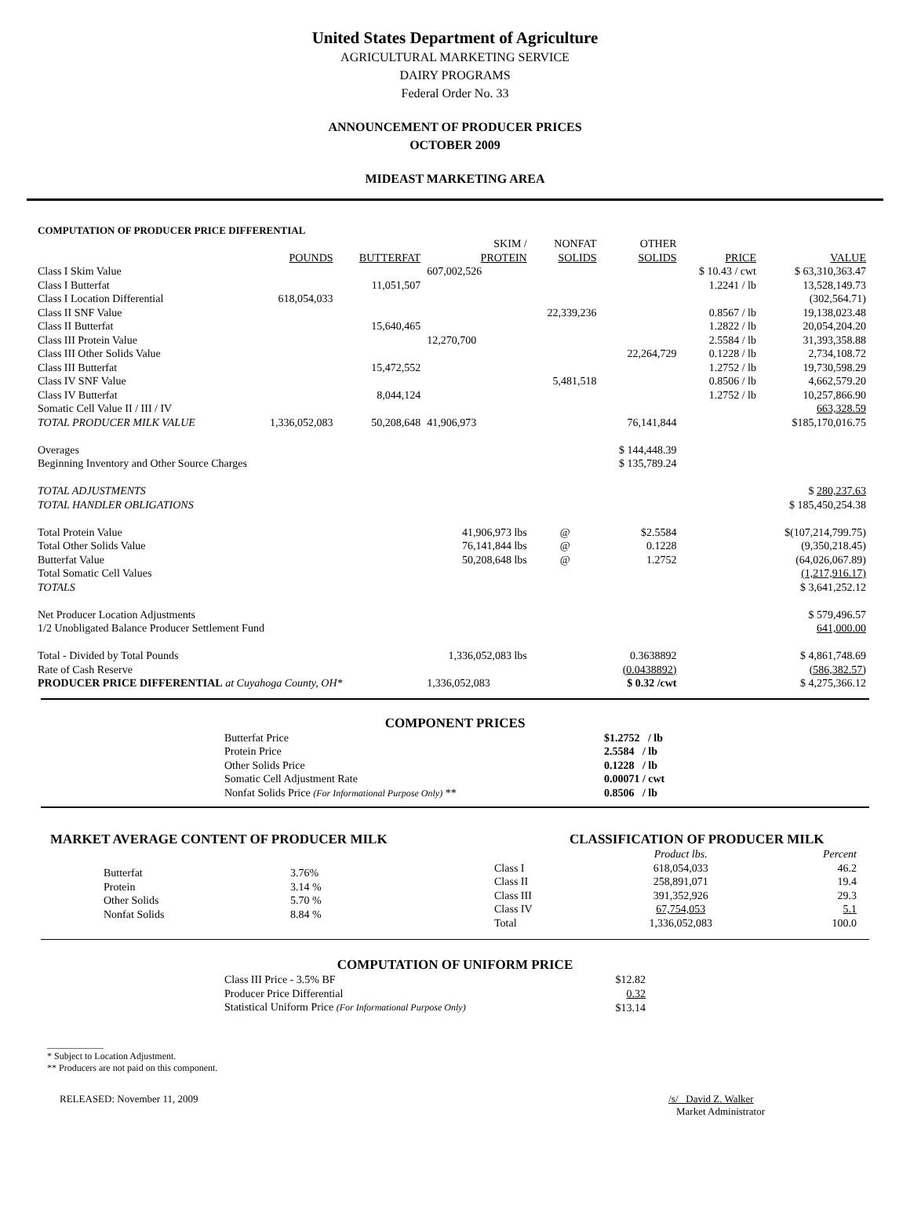United States Department of Agriculture
AGRICULTURAL MARKETING SERVICE
DAIRY PROGRAMS
Federal Order No. 33
ANNOUNCEMENT OF PRODUCER PRICES
OCTOBER 2009
MIDEAST MARKETING AREA
COMPUTATION OF PRODUCER PRICE DIFFERENTIAL
| | POUNDS | BUTTERFAT | SKIM / PROTEIN | NONFAT SOLIDS | OTHER SOLIDS | PRICE | VALUE |
| --- | --- | --- | --- | --- | --- | --- | --- |
| Class I Skim Value | | | 607,002,526 | | | $ 10.43 / cwt | $ 63,310,363.47 |
| Class I Butterfat | | 11,051,507 | | | | 1.2241 / lb | 13,528,149.73 |
| Class I Location Differential | 618,054,033 | | | | | | (302,564.71) |
| Class II SNF Value | | | | 22,339,236 | | 0.8567 / lb | 19,138,023.48 |
| Class II Butterfat | | 15,640,465 | | | | 1.2822 / lb | 20,054,204.20 |
| Class III Protein Value | | | 12,270,700 | | | 2.5584 / lb | 31,393,358.88 |
| Class III Other Solids Value | | | | | 22,264,729 | 0.1228 / lb | 2,734,108.72 |
| Class III Butterfat | | 15,472,552 | | | | 1.2752 / lb | 19,730,598.29 |
| Class IV SNF Value | | | | 5,481,518 | | 0.8506 / lb | 4,662,579.20 |
| Class IV Butterfat | | 8,044,124 | | | | 1.2752 / lb | 10,257,866.90 |
| Somatic Cell Value II / III / IV | | | | | | | 663,328.59 |
| TOTAL PRODUCER MILK VALUE | 1,336,052,083 | 50,208,648 | 41,906,973 | | 76,141,844 | | $185,170,016.75 |
| Overages | | | | | $ 144,448.39 | | |
| Beginning Inventory and Other Source Charges | | | | | $ 135,789.24 | | |
| TOTAL ADJUSTMENTS | | | | | | | $ 280,237.63 |
| TOTAL HANDLER OBLIGATIONS | | | | | | | $ 185,450,254.38 |
| Total Protein Value | | | 41,906,973 lbs | @ | $2.5584 | | $(107,214,799.75) |
| Total Other Solids Value | | | 76,141,844 lbs | @ | 0.1228 | | (9,350,218.45) |
| Butterfat Value | | | 50,208,648 lbs | @ | 1.2752 | | (64,026,067.89) |
| Total Somatic Cell Values | | | | | | | (1,217,916.17) |
| TOTALS | | | | | | | $ 3,641,252.12 |
| Net Producer Location Adjustments | | | | | | | $ 579,496.57 |
| 1/2 Unobligated Balance Producer Settlement Fund | | | | | | | 641,000.00 |
| Total - Divided by Total Pounds | | | 1,336,052,083 lbs | | 0.3638892 | | $ 4,861,748.69 |
| Rate of Cash Reserve | | | | | (0.0438892) | | (586,382.57) |
| PRODUCER PRICE DIFFERENTIAL at Cuyahoga County, OH* | | | 1,336,052,083 | | $ 0.32 /cwt | | $ 4,275,366.12 |
COMPONENT PRICES
| Butterfat Price | $1.2752 / lb |
| Protein Price | 2.5584 / lb |
| Other Solids Price | 0.1228 / lb |
| Somatic Cell Adjustment Rate | 0.00071 / cwt |
| Nonfat Solids Price (For Informational Purpose Only) ** | 0.8506 / lb |
MARKET AVERAGE CONTENT OF PRODUCER MILK
| Butterfat | 3.76% |
| Protein | 3.14 % |
| Other Solids | 5.70 % |
| Nonfat Solids | 8.84 % |
CLASSIFICATION OF PRODUCER MILK
| | Product lbs. | Percent |
| --- | --- | --- |
| Class I | 618,054,033 | 46.2 |
| Class II | 258,891,071 | 19.4 |
| Class III | 391,352,926 | 29.3 |
| Class IV | 67,754,053 | 5.1 |
| Total | 1,336,052,083 | 100.0 |
COMPUTATION OF UNIFORM PRICE
| Class III Price - 3.5% BF | $12.82 |
| Producer Price Differential | 0.32 |
| Statistical Uniform Price (For Informational Purpose Only) | $13.14 |
____________
* Subject to Location Adjustment.
** Producers are not paid on this component.
RELEASED: November 11, 2009 /s/ David Z. Walker
Market Administrator